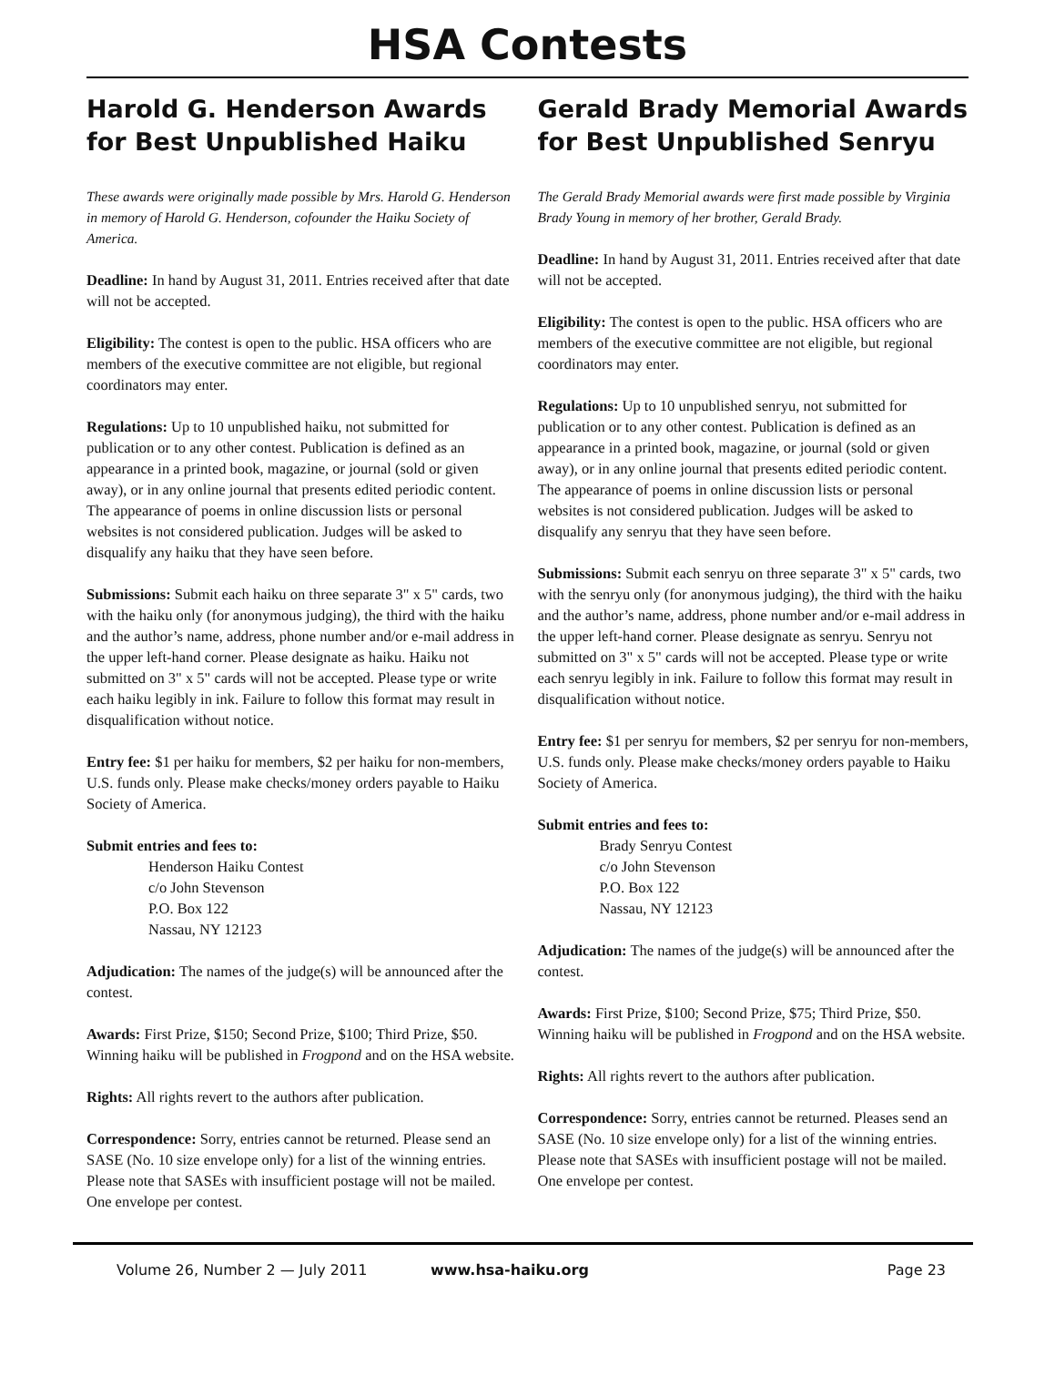HSA Contests
Harold G. Henderson Awards for Best Unpublished Haiku
These awards were originally made possible by Mrs. Harold G. Henderson in memory of Harold G. Henderson, cofounder the Haiku Society of America.
Deadline: In hand by August 31, 2011. Entries received after that date will not be accepted.
Eligibility: The contest is open to the public. HSA officers who are members of the executive committee are not eligible, but regional coordinators may enter.
Regulations: Up to 10 unpublished haiku, not submitted for publication or to any other contest. Publication is defined as an appearance in a printed book, magazine, or journal (sold or given away), or in any online journal that presents edited periodic content. The appearance of poems in online discussion lists or personal websites is not considered publication. Judges will be asked to disqualify any haiku that they have seen before.
Submissions: Submit each haiku on three separate 3" x 5" cards, two with the haiku only (for anonymous judging), the third with the haiku and the author’s name, address, phone number and/or e-mail address in the upper left-hand corner. Please designate as haiku. Haiku not submitted on 3" x 5" cards will not be accepted. Please type or write each haiku legibly in ink. Failure to follow this format may result in disqualification without notice.
Entry fee: $1 per haiku for members, $2 per haiku for non-members, U.S. funds only. Please make checks/money orders payable to Haiku Society of America.
Submit entries and fees to:
Henderson Haiku Contest
c/o John Stevenson
P.O. Box 122
Nassau, NY 12123
Adjudication: The names of the judge(s) will be announced after the contest.
Awards: First Prize, $150; Second Prize, $100; Third Prize, $50. Winning haiku will be published in Frogpond and on the HSA website.
Rights: All rights revert to the authors after publication.
Correspondence: Sorry, entries cannot be returned. Please send an SASE (No. 10 size envelope only) for a list of the winning entries. Please note that SASEs with insufficient postage will not be mailed. One envelope per contest.
Gerald Brady Memorial Awards for Best Unpublished Senryu
The Gerald Brady Memorial awards were first made possible by Virginia Brady Young in memory of her brother, Gerald Brady.
Deadline: In hand by August 31, 2011. Entries received after that date will not be accepted.
Eligibility: The contest is open to the public. HSA officers who are members of the executive committee are not eligible, but regional coordinators may enter.
Regulations: Up to 10 unpublished senryu, not submitted for publication or to any other contest. Publication is defined as an appearance in a printed book, magazine, or journal (sold or given away), or in any online journal that presents edited periodic content. The appearance of poems in online discussion lists or personal websites is not considered publication. Judges will be asked to disqualify any senryu that they have seen before.
Submissions: Submit each senryu on three separate 3" x 5" cards, two with the senryu only (for anonymous judging), the third with the haiku and the author’s name, address, phone number and/or e-mail address in the upper left-hand corner. Please designate as senryu. Senryu not submitted on 3" x 5" cards will not be accepted. Please type or write each senryu legibly in ink. Failure to follow this format may result in disqualification without notice.
Entry fee: $1 per senryu for members, $2 per senryu for non-members, U.S. funds only. Please make checks/money orders payable to Haiku Society of America.
Submit entries and fees to:
Brady Senryu Contest
c/o John Stevenson
P.O. Box 122
Nassau, NY 12123
Adjudication: The names of the judge(s) will be announced after the contest.
Awards: First Prize, $100; Second Prize, $75; Third Prize, $50. Winning haiku will be published in Frogpond and on the HSA website.
Rights: All rights revert to the authors after publication.
Correspondence: Sorry, entries cannot be returned. Pleases send an SASE (No. 10 size envelope only) for a list of the winning entries. Please note that SASEs with insufficient postage will not be mailed. One envelope per contest.
Volume 26, Number 2 — July 2011 www.hsa-haiku.org Page 23